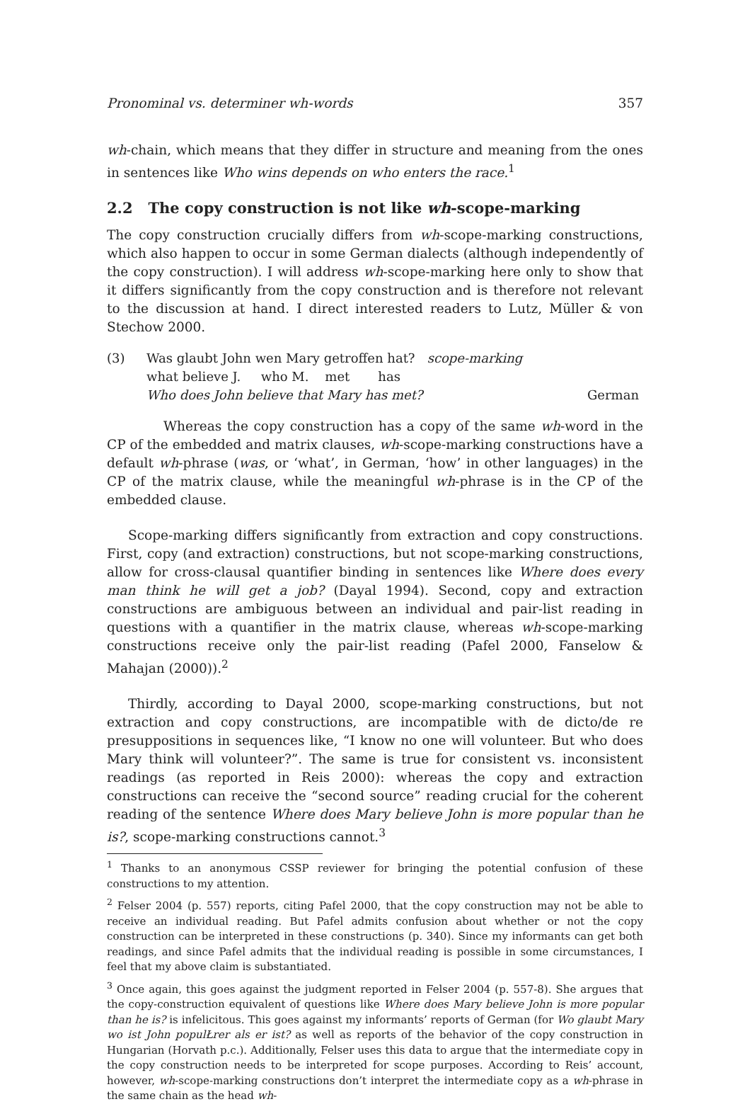Pronominal vs. determiner wh-words 357
wh-chain, which means that they differ in structure and meaning from the ones in sentences like Who wins depends on who enters the race.<sup>1</sup>
2.2 The copy construction is not like wh-scope-marking
The copy construction crucially differs from wh-scope-marking constructions, which also happen to occur in some German dialects (although independently of the copy construction). I will address wh-scope-marking here only to show that it differs significantly from the copy construction and is therefore not relevant to the discussion at hand. I direct interested readers to Lutz, Müller & von Stechow 2000.
| (3) | Was glaubt John wen Mary getroffen hat? scope-marking |
| | what believe J. who M. met has |
| | Who does John believe that Mary has met? German |
Whereas the copy construction has a copy of the same wh-word in the CP of the embedded and matrix clauses, wh-scope-marking constructions have a default wh-phrase (was, or ‘what’, in German, ‘how’ in other languages) in the CP of the matrix clause, while the meaningful wh-phrase is in the CP of the embedded clause.
Scope-marking differs significantly from extraction and copy constructions. First, copy (and extraction) constructions, but not scope-marking constructions, allow for cross-clausal quantifier binding in sentences like Where does every man think he will get a job? (Dayal 1994). Second, copy and extraction constructions are ambiguous between an individual and pair-list reading in questions with a quantifier in the matrix clause, whereas wh-scope-marking constructions receive only the pair-list reading (Pafel 2000, Fanselow & Mahajan (2000)).<sup>2</sup>
Thirdly, according to Dayal 2000, scope-marking constructions, but not extraction and copy constructions, are incompatible with de dicto/de re presuppositions in sequences like, “I know no one will volunteer. But who does Mary think will volunteer?”. The same is true for consistent vs. inconsistent readings (as reported in Reis 2000): whereas the copy and extraction constructions can receive the “second source” reading crucial for the coherent reading of the sentence Where does Mary believe John is more popular than he is?, scope-marking constructions cannot.<sup>3</sup>
<sup>1</sup> Thanks to an anonymous CSSP reviewer for bringing the potential confusion of these constructions to my attention.
<sup>2</sup> Felser 2004 (p. 557) reports, citing Pafel 2000, that the copy construction may not be able to receive an individual reading. But Pafel admits confusion about whether or not the copy construction can be interpreted in these constructions (p. 340). Since my informants can get both readings, and since Pafel admits that the individual reading is possible in some circumstances, I feel that my above claim is substantiated.
<sup>3</sup> Once again, this goes against the judgment reported in Felser 2004 (p. 557-8). She argues that the copy-construction equivalent of questions like Where does Mary believe John is more popular than he is? is infelicitous. This goes against my informants’ reports of German (for Wo glaubt Mary wo ist John populŁrer als er ist? as well as reports of the behavior of the copy construction in Hungarian (Horvath p.c.). Additionally, Felser uses this data to argue that the intermediate copy in the copy construction needs to be interpreted for scope purposes. According to Reis’ account, however, wh-scope-marking constructions don’t interpret the intermediate copy as a wh-phrase in the same chain as the head wh-